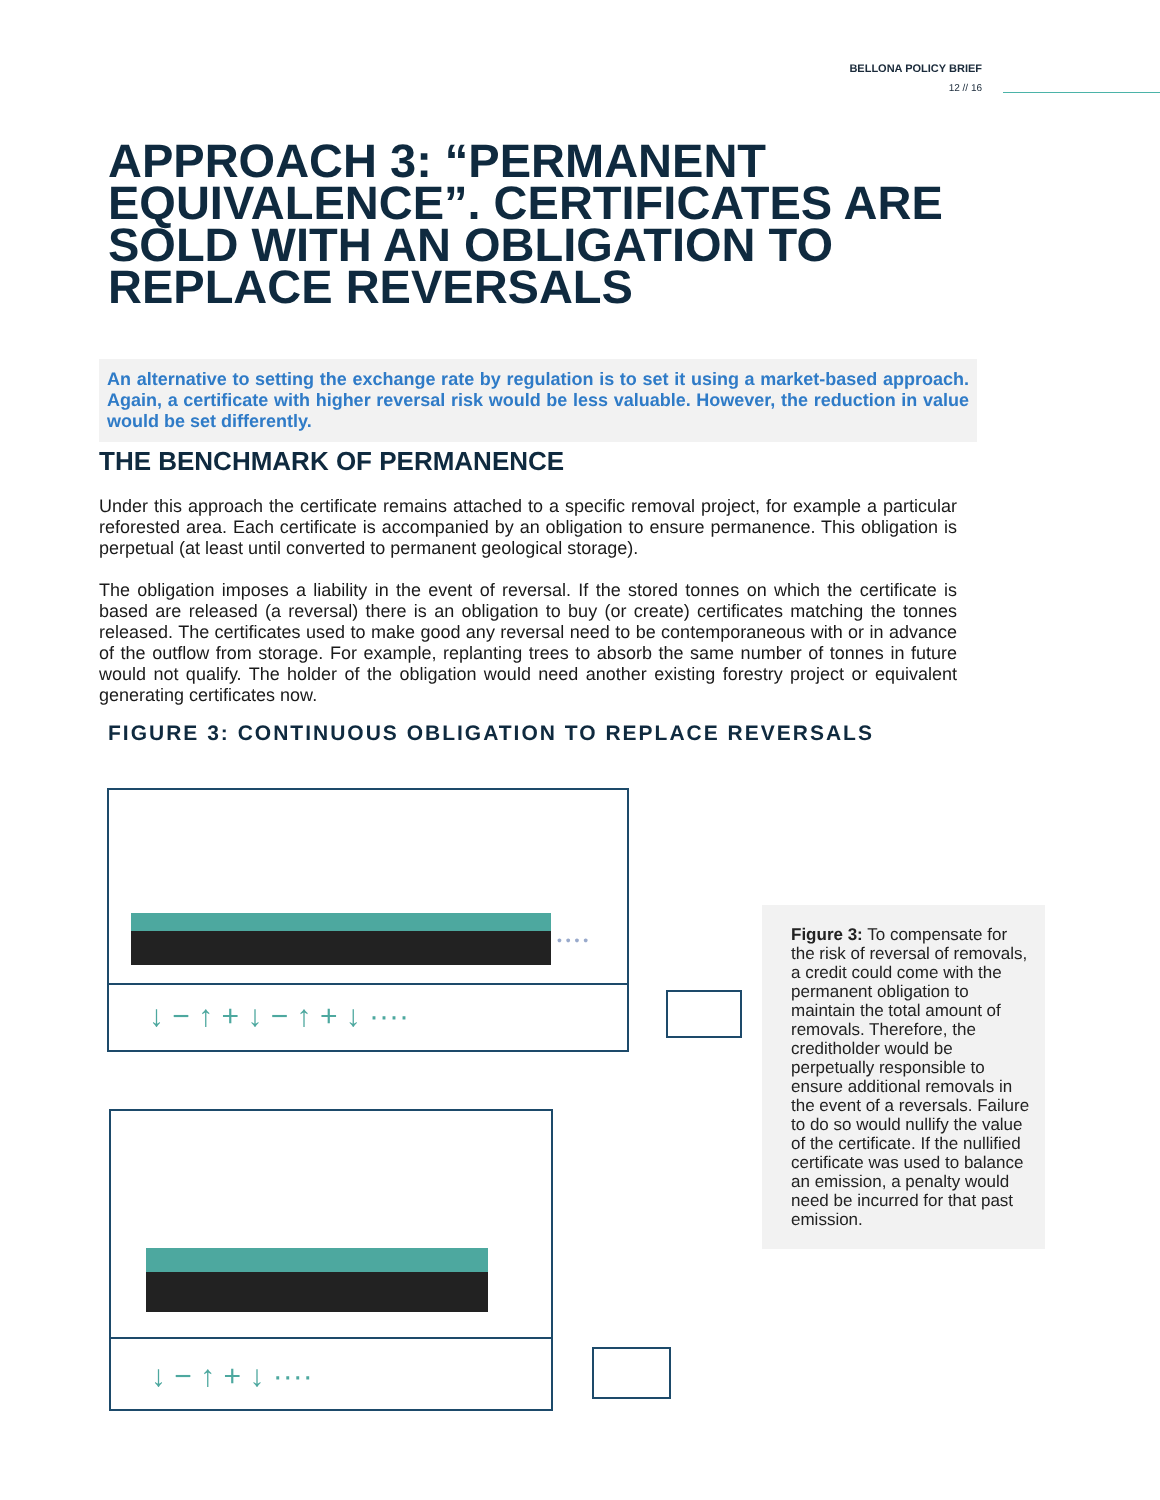BELLONA POLICY BRIEF
12 // 16
APPROACH 3: “PERMANENT EQUIVALENCE”. CERTIFICATES ARE SOLD WITH AN OBLIGATION TO REPLACE REVERSALS
An alternative to setting the exchange rate by regulation is to set it using a market-based approach. Again, a certificate with higher reversal risk would be less valuable. However, the reduction in value would be set differently.
THE BENCHMARK OF PERMANENCE
Under this approach the certificate remains attached to a specific removal project, for example a particular reforested area. Each certificate is accompanied by an obligation to ensure permanence. This obligation is perpetual (at least until converted to permanent geological storage).
The obligation imposes a liability in the event of reversal. If the stored tonnes on which the certificate is based are released (a reversal) there is an obligation to buy (or create) certificates matching the tonnes released. The certificates used to make good any reversal need to be contemporaneous with or in advance of the outflow from storage. For example, replanting trees to absorb the same number of tonnes in future would not qualify. The holder of the obligation would need another existing forestry project or equivalent generating certificates now.
FIGURE 3: CONTINUOUS OBLIGATION TO REPLACE REVERSALS
• • • •
↓ − ↑ + ↓ − ↑ + ↓ ····
↓ − ↑ + ↓ ····
Figure 3: To compensate for the risk of reversal of removals, a credit could come with the permanent obligation to maintain the total amount of removals. Therefore, the creditholder would be perpetually responsible to ensure additional removals in the event of a reversals. Failure to do so would nullify the value of the certificate. If the nullified certificate was used to balance an emission, a penalty would need be incurred for that past emission.